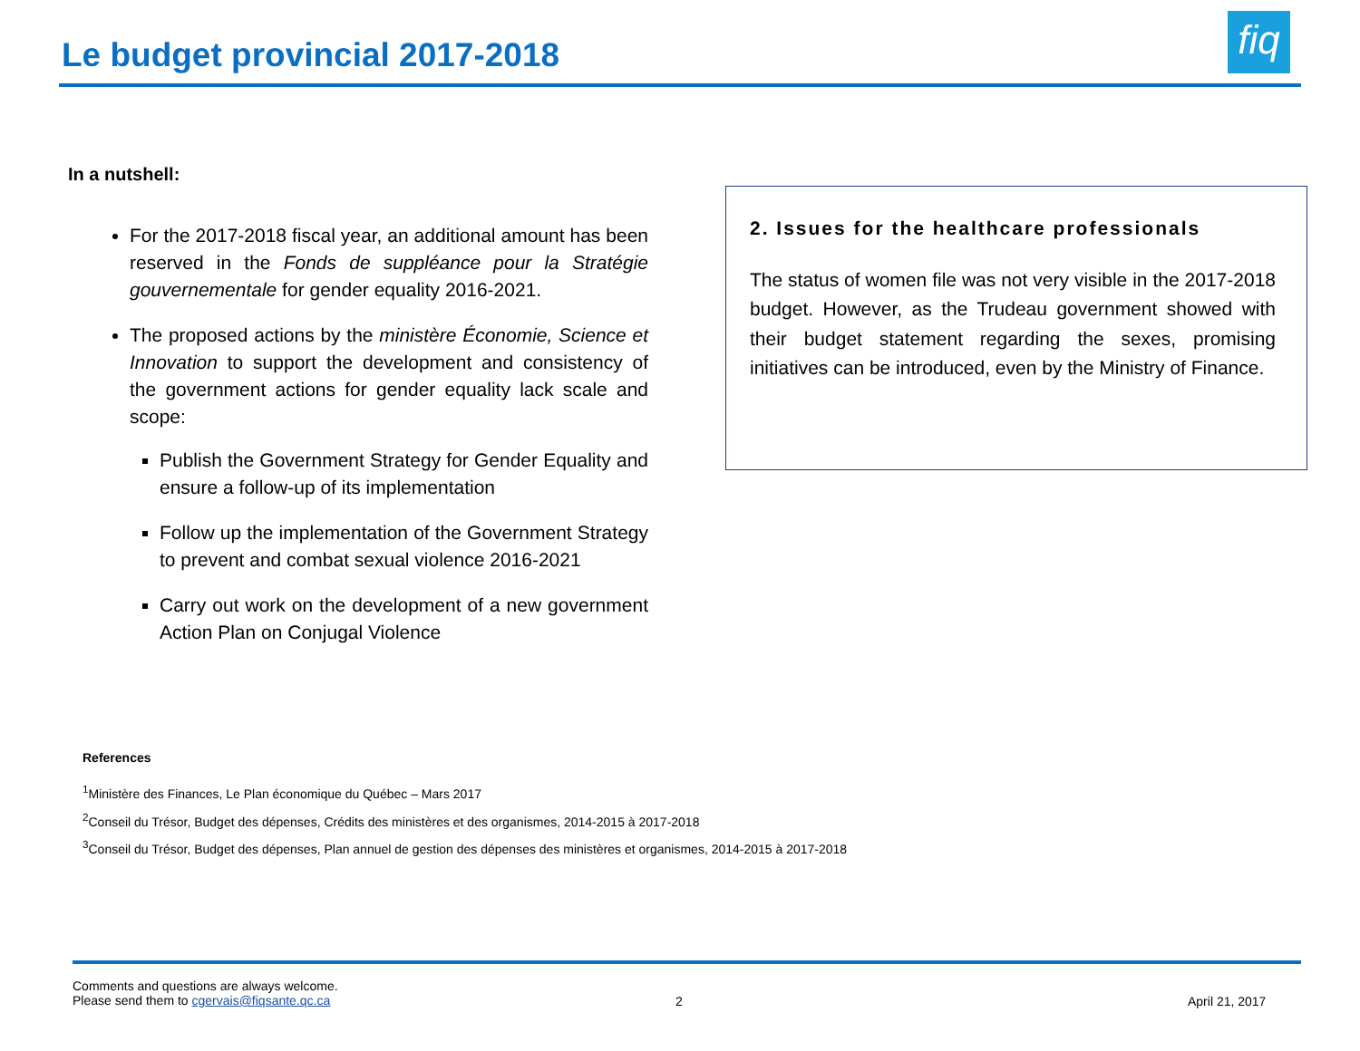Le budget provincial 2017-2018
fiq
In a nutshell:
For the 2017-2018 fiscal year, an additional amount has been reserved in the Fonds de suppléance pour la Stratégie gouvernementale for gender equality 2016-2021.
The proposed actions by the ministère Économie, Science et Innovation to support the development and consistency of the government actions for gender equality lack scale and scope:
Publish the Government Strategy for Gender Equality and ensure a follow-up of its implementation
Follow up the implementation of the Government Strategy to prevent and combat sexual violence 2016-2021
Carry out work on the development of a new government Action Plan on Conjugal Violence
2. Issues for the healthcare professionals
The status of women file was not very visible in the 2017-2018 budget. However, as the Trudeau government showed with their budget statement regarding the sexes, promising initiatives can be introduced, even by the Ministry of Finance.
References
<sup>1</sup> Ministère des Finances, Le Plan économique du Québec – Mars 2017
<sup>2</sup> Conseil du Trésor, Budget des dépenses, Crédits des ministères et des organismes, 2014-2015 à 2017-2018
<sup>3</sup> Conseil du Trésor, Budget des dépenses, Plan annuel de gestion des dépenses des ministères et organismes, 2014-2015 à 2017-2018
Comments and questions are always welcome.
Please send them to cgervais@fiqsante.qc.ca
2 April 21, 2017